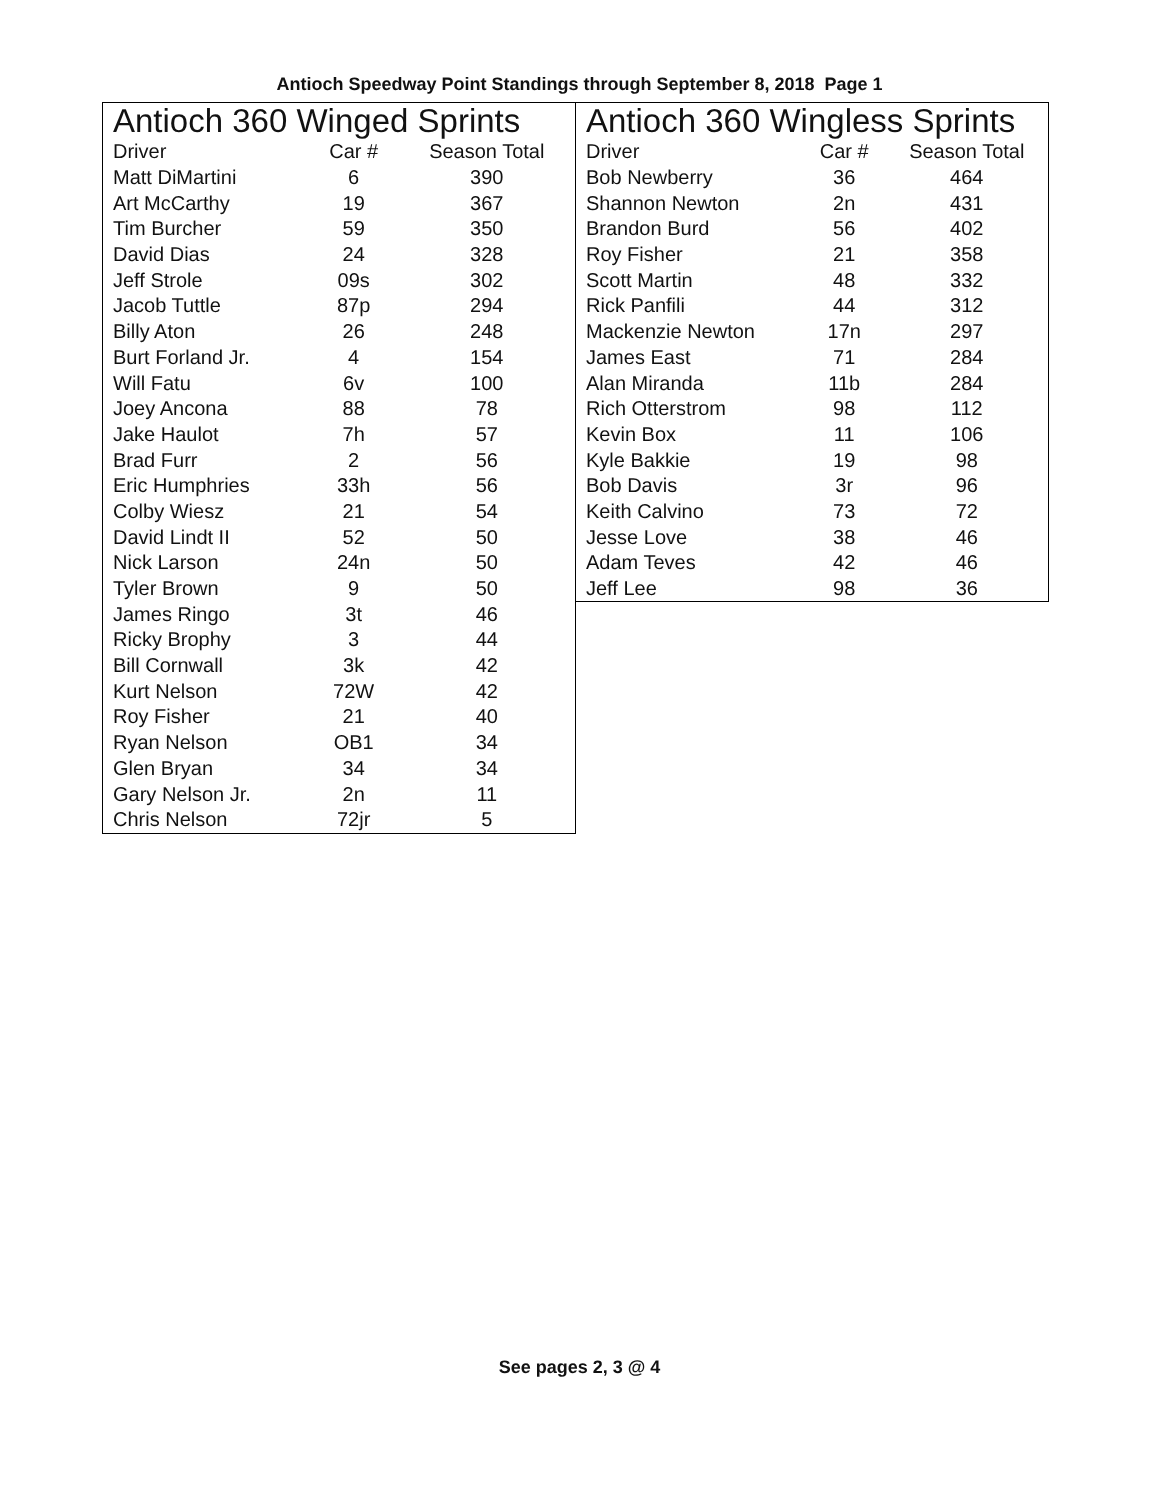Antioch Speedway Point Standings through September 8, 2018 Page 1
Antioch 360 Winged Sprints
| Driver | Car # | Season Total |
| --- | --- | --- |
| Matt DiMartini | 6 | 390 |
| Art McCarthy | 19 | 367 |
| Tim Burcher | 59 | 350 |
| David Dias | 24 | 328 |
| Jeff Strole | 09s | 302 |
| Jacob Tuttle | 87p | 294 |
| Billy Aton | 26 | 248 |
| Burt Forland Jr. | 4 | 154 |
| Will Fatu | 6v | 100 |
| Joey Ancona | 88 | 78 |
| Jake Haulot | 7h | 57 |
| Brad Furr | 2 | 56 |
| Eric Humphries | 33h | 56 |
| Colby Wiesz | 21 | 54 |
| David Lindt II | 52 | 50 |
| Nick Larson | 24n | 50 |
| Tyler Brown | 9 | 50 |
| James Ringo | 3t | 46 |
| Ricky Brophy | 3 | 44 |
| Bill Cornwall | 3k | 42 |
| Kurt Nelson | 72W | 42 |
| Roy Fisher | 21 | 40 |
| Ryan Nelson | OB1 | 34 |
| Glen Bryan | 34 | 34 |
| Gary Nelson Jr. | 2n | 11 |
| Chris Nelson | 72jr | 5 |
Antioch 360 Wingless Sprints
| Driver | Car # | Season Total |
| --- | --- | --- |
| Bob Newberry | 36 | 464 |
| Shannon Newton | 2n | 431 |
| Brandon Burd | 56 | 402 |
| Roy Fisher | 21 | 358 |
| Scott Martin | 48 | 332 |
| Rick Panfili | 44 | 312 |
| Mackenzie Newton | 17n | 297 |
| James East | 71 | 284 |
| Alan Miranda | 11b | 284 |
| Rich Otterstrom | 98 | 112 |
| Kevin Box | 11 | 106 |
| Kyle Bakkie | 19 | 98 |
| Bob Davis | 3r | 96 |
| Keith Calvino | 73 | 72 |
| Jesse Love | 38 | 46 |
| Adam Teves | 42 | 46 |
| Jeff Lee | 98 | 36 |
See pages 2, 3 @ 4